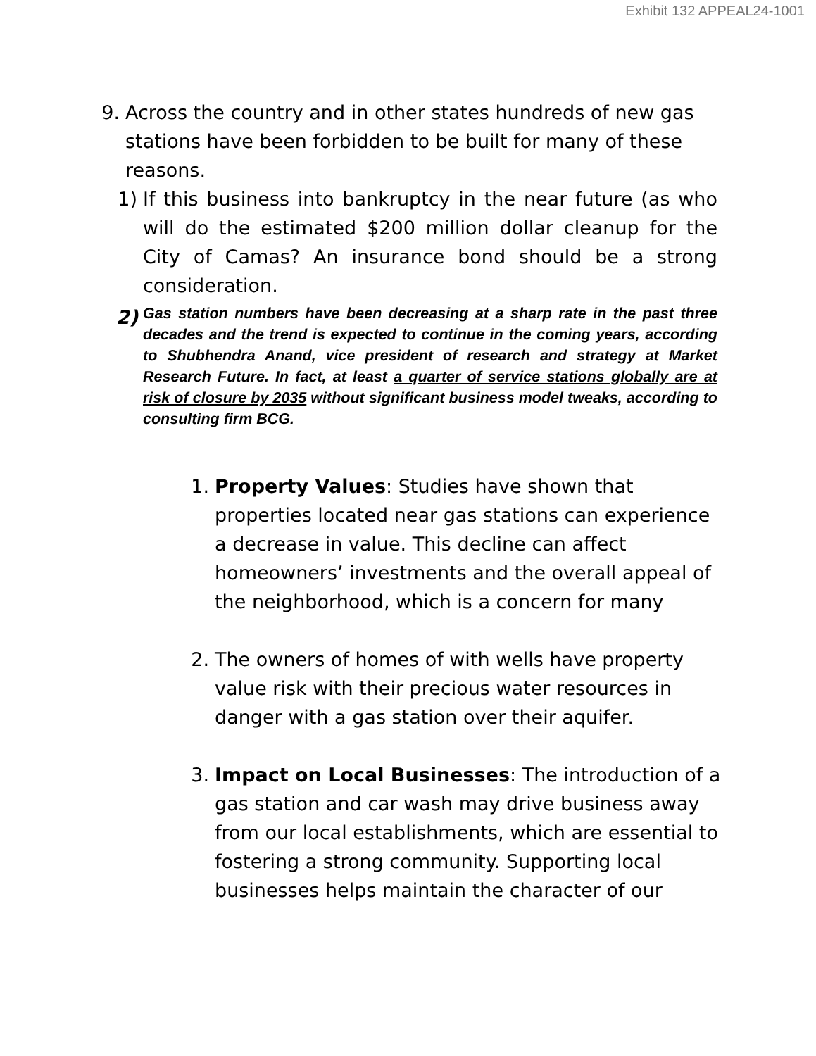Exhibit 132 APPEAL24-1001
9.
Across the country and in other states hundreds of new gas stations have been forbidden to be built for many of these reasons.
1)
If this business into bankruptcy in the near future (as who will do the estimated $200 million dollar cleanup for the City of Camas? An insurance bond should be a strong consideration.
2)
Gas station numbers have been decreasing at a sharp rate in the past three decades and the trend is expected to continue in the coming years, according to Shubhendra Anand, vice president of research and strategy at Market Research Future. In fact, at least a quarter of service stations globally are at risk of closure by 2035 without significant business model tweaks, according to consulting firm BCG.
1.
Property Values: Studies have shown that properties located near gas stations can experience a decrease in value. This decline can affect homeowners’ investments and the overall appeal of the neighborhood, which is a concern for many
2.
The owners of homes of with wells have property value risk with their precious water resources in danger with a gas station over their aquifer.
3.
Impact on Local Businesses: The introduction of a gas station and car wash may drive business away from our local establishments, which are essential to fostering a strong community. Supporting local businesses helps maintain the character of our